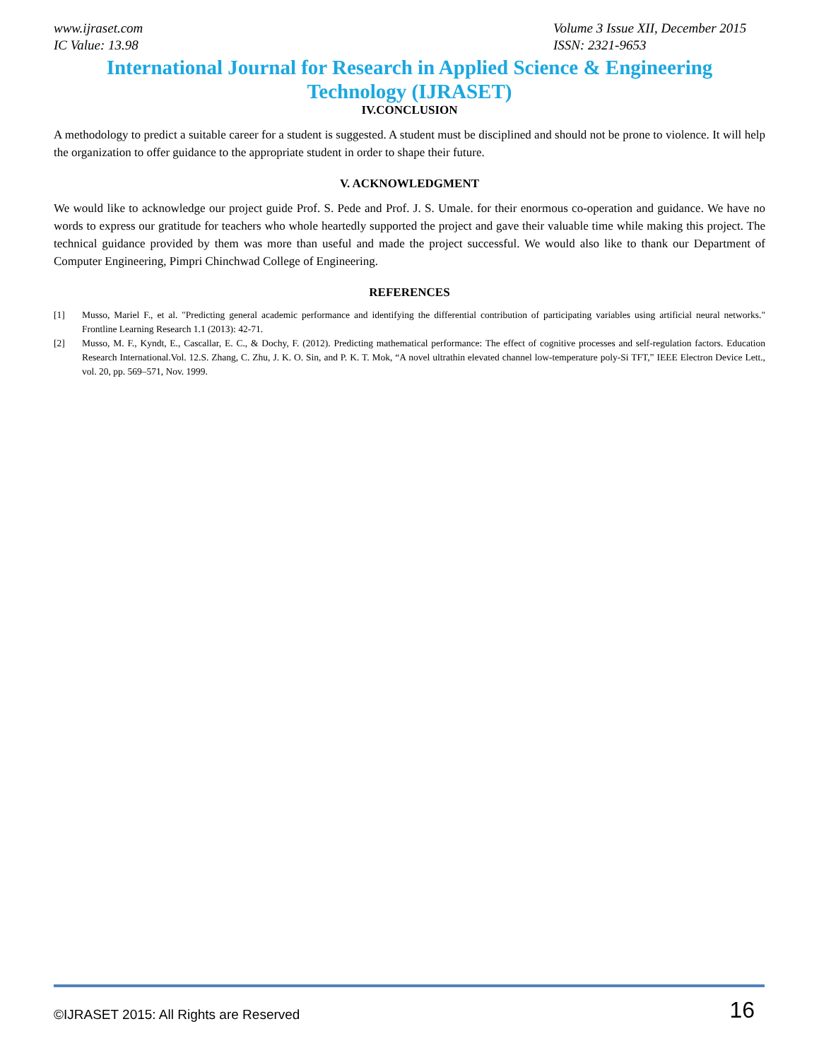www.ijraset.com
IC Value: 13.98
Volume 3 Issue XII, December 2015
ISSN: 2321-9653
International Journal for Research in Applied Science & Engineering
Technology (IJRASET)
IV.CONCLUSION
A methodology to predict a suitable career for a student is suggested. A student must be disciplined and should not be prone to violence. It will help the organization to offer guidance to the appropriate student in order to shape their future.
V. ACKNOWLEDGMENT
We would like to acknowledge our project guide Prof. S. Pede and Prof. J. S. Umale. for their enormous co-operation and guidance. We have no words to express our gratitude for teachers who whole heartedly supported the project and gave their valuable time while making this project. The technical guidance provided by them was more than useful and made the project successful. We would also like to thank our Department of Computer Engineering, Pimpri Chinchwad College of Engineering.
REFERENCES
[1] Musso, Mariel F., et al. "Predicting general academic performance and identifying the differential contribution of participating variables using artificial neural networks." Frontline Learning Research 1.1 (2013): 42-71.
[2] Musso, M. F., Kyndt, E., Cascallar, E. C., & Dochy, F. (2012). Predicting mathematical performance: The effect of cognitive processes and self-regulation factors. Education Research International.Vol. 12.S. Zhang, C. Zhu, J. K. O. Sin, and P. K. T. Mok, “A novel ultrathin elevated channel low-temperature poly-Si TFT,” IEEE Electron Device Lett., vol. 20, pp. 569–571, Nov. 1999.
©IJRASET 2015: All Rights are Reserved
16